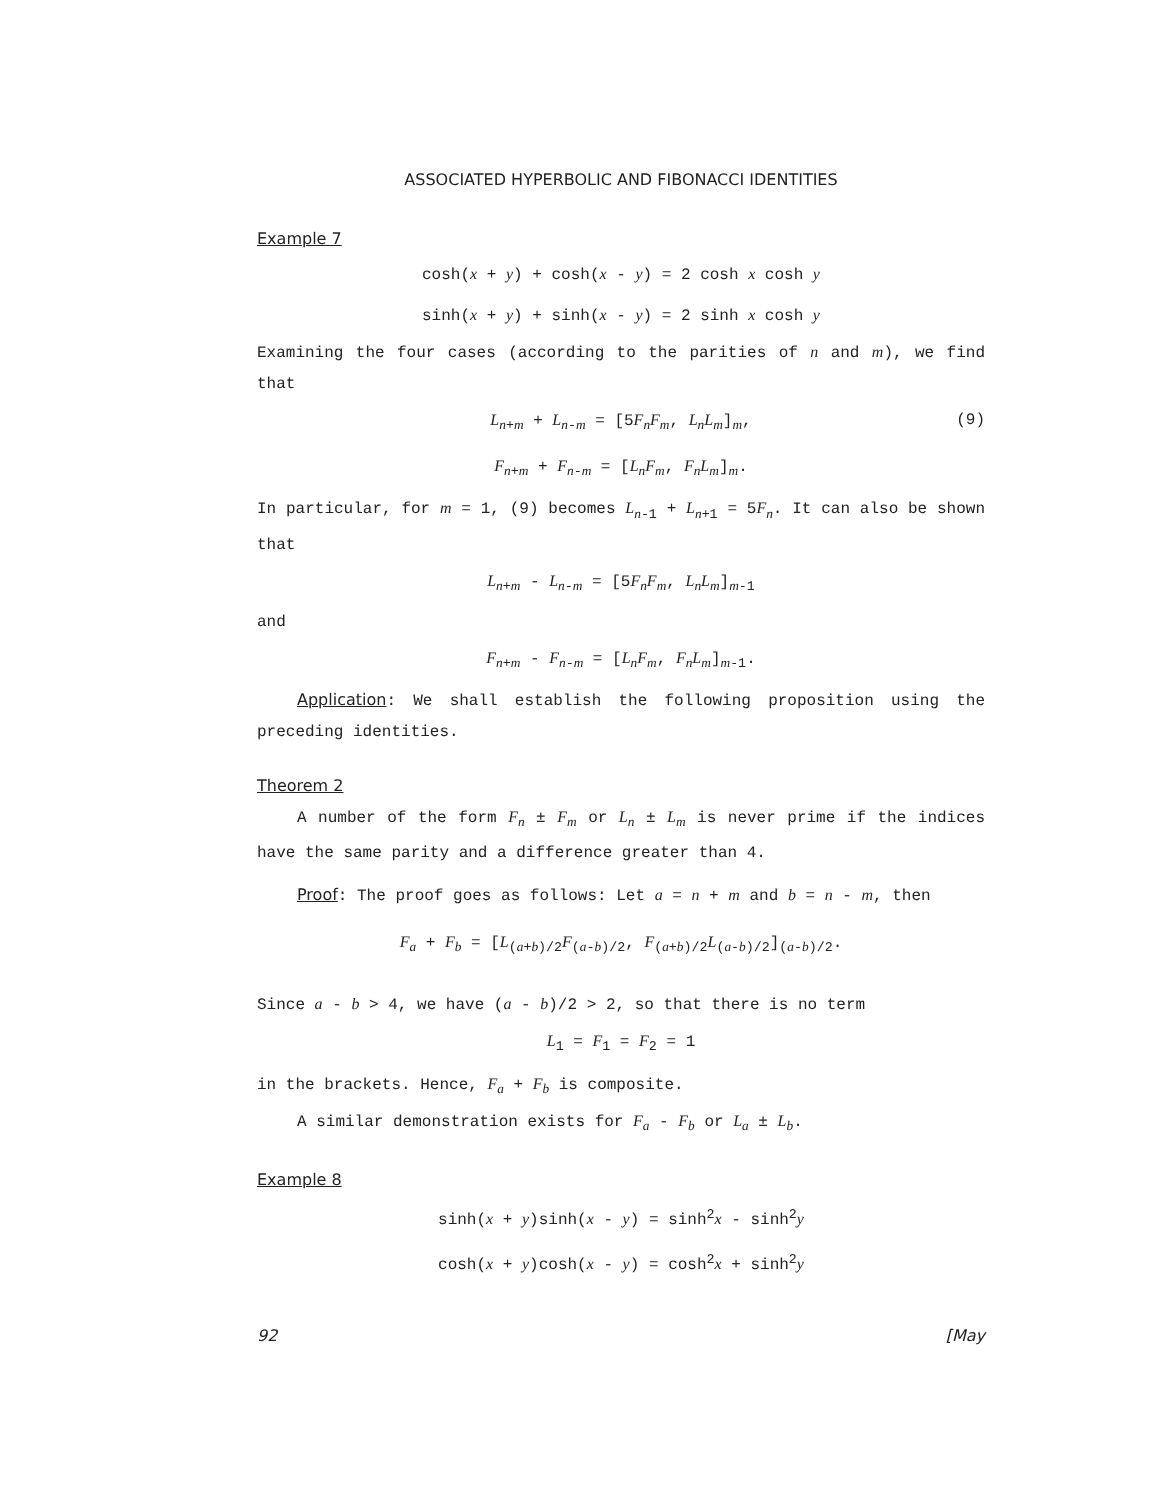ASSOCIATED HYPERBOLIC AND FIBONACCI IDENTITIES
Example 7
cosh(x + y) + cosh(x - y) = 2 cosh x cosh y
sinh(x + y) + sinh(x - y) = 2 sinh x cosh y
Examining the four cases (according to the parities of n and m), we find that
L<sub>n+m</sub> + L<sub>n-m</sub> = [5F<sub>n</sub>F<sub>m</sub>, L<sub>n</sub>L<sub>m</sub>]<sub>m</sub>, (9)
F<sub>n+m</sub> + F<sub>n-m</sub> = [L<sub>n</sub>F<sub>m</sub>, F<sub>n</sub>L<sub>m</sub>]<sub>m</sub>.
In particular, for m = 1, (9) becomes L<sub>n-1</sub> + L<sub>n+1</sub> = 5F<sub>n</sub>. It can also be shown that
L<sub>n+m</sub> - L<sub>n-m</sub> = [5F<sub>n</sub>F<sub>m</sub>, L<sub>n</sub>L<sub>m</sub>]<sub>m-1</sub>
and
F<sub>n+m</sub> - F<sub>n-m</sub> = [L<sub>n</sub>F<sub>m</sub>, F<sub>n</sub>L<sub>m</sub>]<sub>m-1</sub>.
Application: We shall establish the following proposition using the preceding identities.
Theorem 2
A number of the form F<sub>n</sub> ± F<sub>m</sub> or L<sub>n</sub> ± L<sub>m</sub> is never prime if the indices have the same parity and a difference greater than 4.
Proof: The proof goes as follows: Let a = n + m and b = n - m, then
F<sub>a</sub> + F<sub>b</sub> = [L<sub>(a+b)/2</sub>F<sub>(a-b)/2</sub>, F<sub>(a+b)/2</sub>L<sub>(a-b)/2</sub>]<sub>(a-b)/2</sub>.
Since a - b > 4, we have (a - b)/2 > 2, so that there is no term
L<sub>1</sub> = F<sub>1</sub> = F<sub>2</sub> = 1
in the brackets. Hence, F<sub>a</sub> + F<sub>b</sub> is composite.
A similar demonstration exists for F<sub>a</sub> - F<sub>b</sub> or L<sub>a</sub> ± L<sub>b</sub>.
Example 8
sinh(x + y)sinh(x - y) = sinh<sup>2</sup>x - sinh<sup>2</sup>y
cosh(x + y)cosh(x - y) = cosh<sup>2</sup>x + sinh<sup>2</sup>y
92 [May